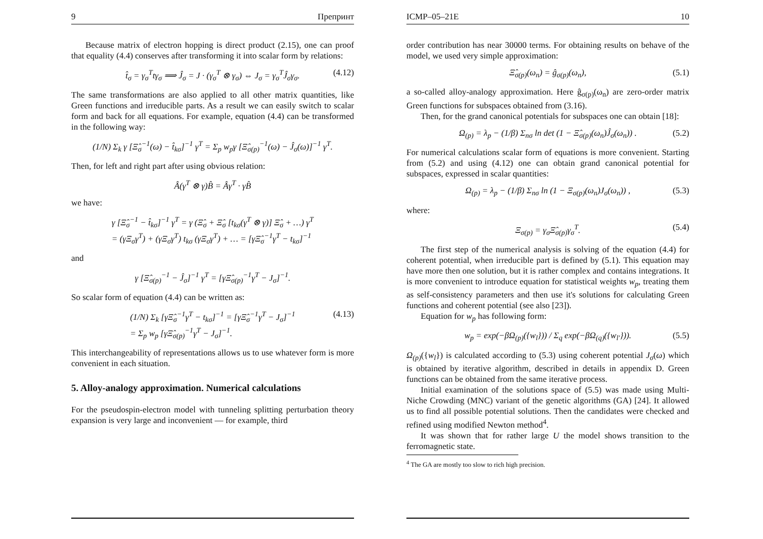9 Препринт
Because matrix of electron hopping is direct product (2.15), one can proof that equality (4.4) conserves after transforming it into scalar form by relations:
t̂<sub>σ</sub> = γ<sub>σ</sub><sup>T</sup>tγ<sub>σ</sub> ⟹ Ĵ<sub>σ</sub> = J · (γ<sub>σ</sub><sup>T</sup> ⊗ γ<sub>σ</sub>) ⇔ J<sub>σ</sub> = γ<sub>σ</sub><sup>T</sup>Ĵ<sub>σ</sub>γ<sub>σ</sub>. (4.12)
The same transformations are also applied to all other matrix quantities, like Green functions and irreducible parts. As a result we can easily switch to scalar form and back for all equations. For example, equation (4.4) can be transformed in the following way:
(1/N) Σ<sub>k</sub> γ [Ξ̂<sub>σ</sub><sup>−1</sup>(ω) − t̂<sub>kσ</sub>]<sup>−1</sup> γ<sup>T</sup> = Σ<sub>p</sub> w<sub>p</sub>γ [Ξ̂<sub>σ(p)</sub><sup>−1</sup>(ω) − Ĵ<sub>σ</sub>(ω)]<sup>−1</sup> γ<sup>T</sup>.
Then, for left and right part after using obvious relation:
Â(γ<sup>T</sup> ⊗ γ)B̂ = Âγ<sup>T</sup> · γB̂
we have:
γ [Ξ̂<sub>σ</sub><sup>−1</sup> − t̂<sub>kσ</sub>]<sup>−1</sup> γ<sup>T</sup> = γ (Ξ̂<sub>σ</sub> + Ξ̂<sub>σ</sub> [t<sub>kσ</sub>(γ<sup>T</sup> ⊗ γ)] Ξ̂<sub>σ</sub> + …) γ<sup>T</sup>
= (γΞ<sub>σ</sub>γ<sup>T</sup>) + (γΞ<sub>σ</sub>γ<sup>T</sup>) t<sub>kσ</sub> (γΞ<sub>σ</sub>γ<sup>T</sup>) + … = [γΞ̂<sub>σ</sub><sup>−1</sup>γ<sup>T</sup> − t<sub>kσ</sub>]<sup>−1</sup>
and
γ [Ξ̂<sub>σ(p)</sub><sup>−1</sup> − Ĵ<sub>σ</sub>]<sup>−1</sup> γ<sup>T</sup> = [γΞ̂<sub>σ(p)</sub><sup>−1</sup>γ<sup>T</sup> − J<sub>σ</sub>]<sup>−1</sup>.
So scalar form of equation (4.4) can be written as:
(1/N) Σ<sub>k</sub> [γΞ̂<sub>σ</sub><sup>−1</sup>γ<sup>T</sup> − t<sub>kσ</sub>]<sup>−1</sup> = [γΞ̂<sub>σ</sub><sup>−1</sup>γ<sup>T</sup> − J<sub>σ</sub>]<sup>−1</sup>
= Σ<sub>p</sub> w<sub>p</sub> [γΞ̂<sub>σ(p)</sub><sup>−1</sup>γ<sup>T</sup> − J<sub>σ</sub>]<sup>−1</sup>. (4.13)
This interchangeability of representations allows us to use whatever form is more convenient in each situation.
5. Alloy-analogy approximation. Numerical calculations
For the pseudospin-electron model with tunneling splitting perturbation theory expansion is very large and inconvenient — for example, third
ICMP–05–21E 10
order contribution has near 30000 terms. For obtaining results on behave of the model, we used very simple approximation:
Ξ̂<sub>σ(p)</sub>(ω<sub>n</sub>) = ĝ<sub>σ(p)</sub>(ω<sub>n</sub>), (5.1)
a so-called alloy-analogy approximation. Here ĝ<sub>σ(p)</sub>(ω<sub>n</sub>) are zero-order matrix Green functions for subspaces obtained from (3.16).
Then, for the grand canonical potentials for subspaces one can obtain [18]:
Ω<sub>(p)</sub> = λ<sub>p</sub> − (1/β) Σ<sub>nσ</sub> ln det (1 − Ξ̂<sub>σ(p)</sub>(ω<sub>n</sub>)Ĵ<sub>σ</sub>(ω<sub>n</sub>)) . (5.2)
For numerical calculations scalar form of equations is more convenient. Starting from (5.2) and using (4.12) one can obtain grand canonical potential for subspaces, expressed in scalar quantities:
Ω<sub>(p)</sub> = λ<sub>p</sub> − (1/β) Σ<sub>nσ</sub> ln (1 − Ξ<sub>σ(p)</sub>(ω<sub>n</sub>)J<sub>σ</sub>(ω<sub>n</sub>)) , (5.3)
where:
Ξ<sub>σ(p)</sub> = γ<sub>σ</sub>Ξ̂<sub>σ(p)</sub>γ<sub>σ</sub><sup>T</sup>. (5.4)
The first step of the numerical analysis is solving of the equation (4.4) for coherent potential, when irreducible part is defined by (5.1). This equation may have more then one solution, but it is rather complex and contains integrations. It is more convenient to introduce equation for statistical weights w<sub>p</sub>, treating them as self-consistency parameters and then use it's solutions for calculating Green functions and coherent potential (see also [23]).
Equation for w<sub>p</sub> has following form:
w<sub>p</sub> = exp(−βΩ<sub>(p)</sub>({w<sub>l</sub>})) / Σ<sub>q</sub> exp(−βΩ<sub>(q)</sub>({w<sub>l′</sub>})). (5.5)
Ω<sub>(p)</sub>({w<sub>l</sub>}) is calculated according to (5.3) using coherent potential J<sub>σ</sub>(ω) which is obtained by iterative algorithm, described in details in appendix D. Green functions can be obtained from the same iterative process.
Initial examination of the solutions space of (5.5) was made using Multi-Niche Crowding (MNC) variant of the genetic algorithms (GA) [24]. It allowed us to find all possible potential solutions. Then the candidates were checked and refined using modified Newton method<sup>4</sup>.
It was shown that for rather large U the model shows transition to the ferromagnetic state.
<sup>4</sup> The GA are mostly too slow to rich high precision.